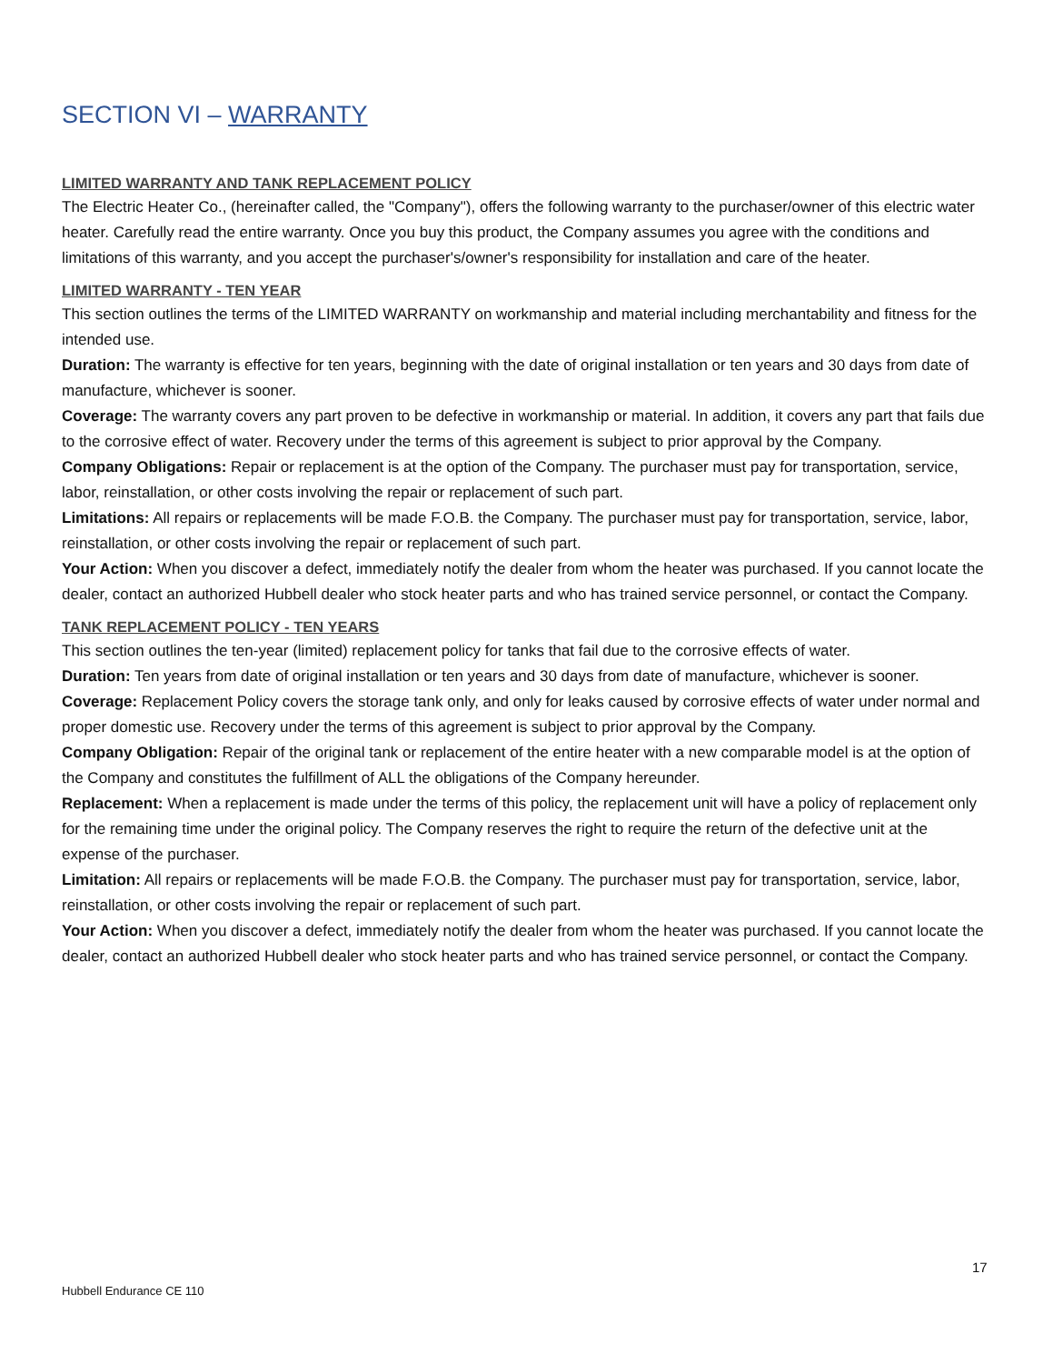SECTION VI – WARRANTY
LIMITED WARRANTY AND TANK REPLACEMENT POLICY
The Electric Heater Co., (hereinafter called, the "Company"), offers the following warranty to the purchaser/owner of this electric water heater. Carefully read the entire warranty. Once you buy this product, the Company assumes you agree with the conditions and limitations of this warranty, and you accept the purchaser's/owner's responsibility for installation and care of the heater.
LIMITED WARRANTY - TEN YEAR
This section outlines the terms of the LIMITED WARRANTY on workmanship and material including merchantability and fitness for the intended use.
Duration: The warranty is effective for ten years, beginning with the date of original installation or ten years and 30 days from date of manufacture, whichever is sooner.
Coverage: The warranty covers any part proven to be defective in workmanship or material. In addition, it covers any part that fails due to the corrosive effect of water. Recovery under the terms of this agreement is subject to prior approval by the Company.
Company Obligations: Repair or replacement is at the option of the Company. The purchaser must pay for transportation, service, labor, reinstallation, or other costs involving the repair or replacement of such part.
Limitations: All repairs or replacements will be made F.O.B. the Company. The purchaser must pay for transportation, service, labor, reinstallation, or other costs involving the repair or replacement of such part.
Your Action: When you discover a defect, immediately notify the dealer from whom the heater was purchased. If you cannot locate the dealer, contact an authorized Hubbell dealer who stock heater parts and who has trained service personnel, or contact the Company.
TANK REPLACEMENT POLICY - TEN YEARS
This section outlines the ten-year (limited) replacement policy for tanks that fail due to the corrosive effects of water.
Duration: Ten years from date of original installation or ten years and 30 days from date of manufacture, whichever is sooner.
Coverage: Replacement Policy covers the storage tank only, and only for leaks caused by corrosive effects of water under normal and proper domestic use. Recovery under the terms of this agreement is subject to prior approval by the Company.
Company Obligation: Repair of the original tank or replacement of the entire heater with a new comparable model is at the option of the Company and constitutes the fulfillment of ALL the obligations of the Company hereunder.
Replacement: When a replacement is made under the terms of this policy, the replacement unit will have a policy of replacement only for the remaining time under the original policy. The Company reserves the right to require the return of the defective unit at the expense of the purchaser.
Limitation: All repairs or replacements will be made F.O.B. the Company. The purchaser must pay for transportation, service, labor, reinstallation, or other costs involving the repair or replacement of such part.
Your Action: When you discover a defect, immediately notify the dealer from whom the heater was purchased. If you cannot locate the dealer, contact an authorized Hubbell dealer who stock heater parts and who has trained service personnel, or contact the Company.
17
Hubbell Endurance CE 110